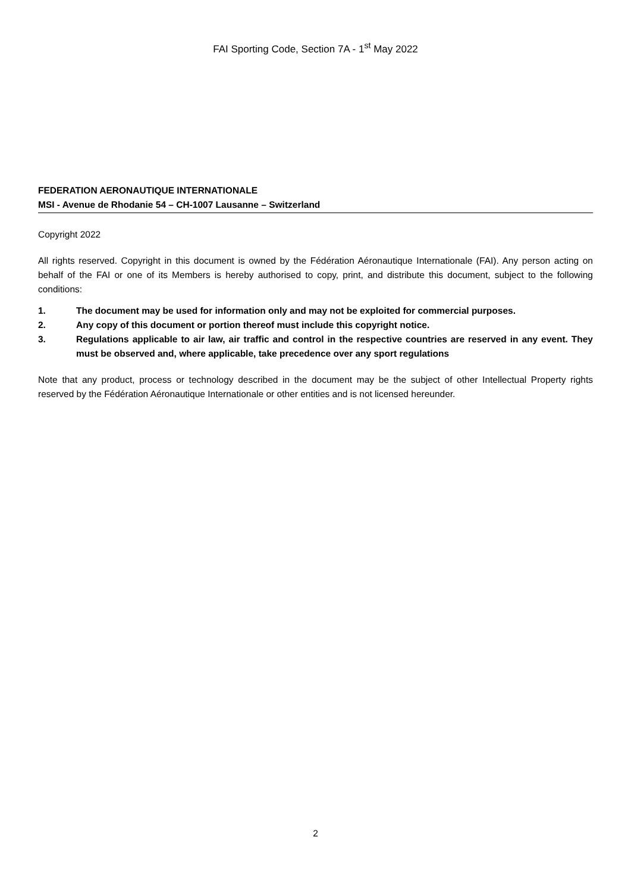FAI Sporting Code, Section 7A - 1<sup>st</sup> May 2022
FEDERATION AERONAUTIQUE INTERNATIONALE
MSI - Avenue de Rhodanie 54 – CH-1007 Lausanne – Switzerland
Copyright 2022
All rights reserved. Copyright in this document is owned by the Fédération Aéronautique Internationale (FAI). Any person acting on behalf of the FAI or one of its Members is hereby authorised to copy, print, and distribute this document, subject to the following conditions:
1. The document may be used for information only and may not be exploited for commercial purposes.
2. Any copy of this document or portion thereof must include this copyright notice.
3. Regulations applicable to air law, air traffic and control in the respective countries are reserved in any event. They must be observed and, where applicable, take precedence over any sport regulations
Note that any product, process or technology described in the document may be the subject of other Intellectual Property rights reserved by the Fédération Aéronautique Internationale or other entities and is not licensed hereunder.
2